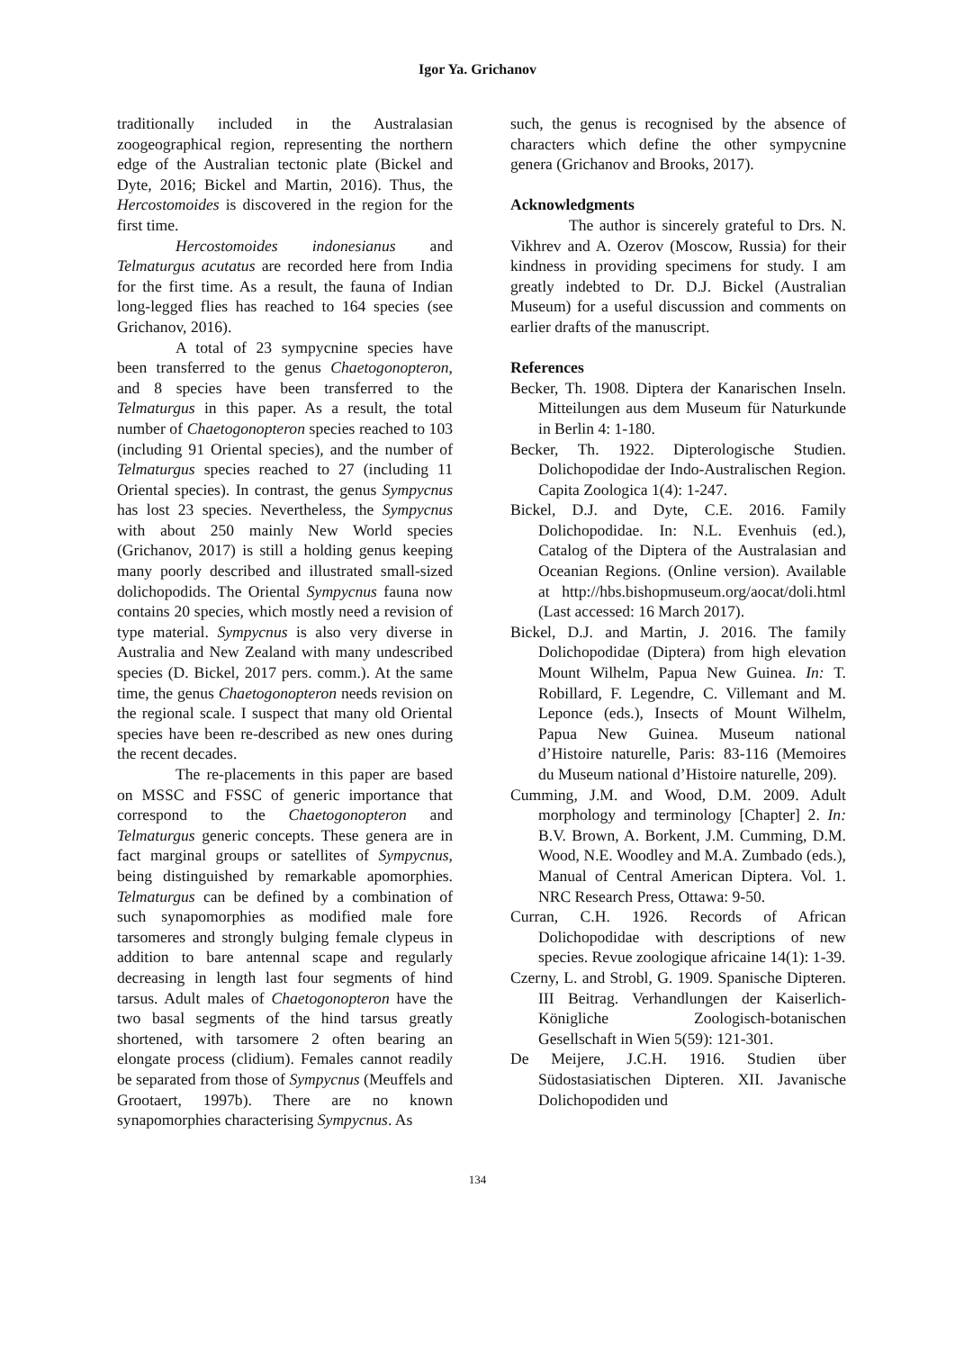Igor Ya. Grichanov
traditionally included in the Australasian zoogeographical region, representing the northern edge of the Australian tectonic plate (Bickel and Dyte, 2016; Bickel and Martin, 2016). Thus, the Hercostomoides is discovered in the region for the first time.
Hercostomoides indonesianus and Telmaturgus acutatus are recorded here from India for the first time. As a result, the fauna of Indian long-legged flies has reached to 164 species (see Grichanov, 2016).
A total of 23 sympycnine species have been transferred to the genus Chaetogonopteron, and 8 species have been transferred to the Telmaturgus in this paper. As a result, the total number of Chaetogonopteron species reached to 103 (including 91 Oriental species), and the number of Telmaturgus species reached to 27 (including 11 Oriental species). In contrast, the genus Sympycnus has lost 23 species. Nevertheless, the Sympycnus with about 250 mainly New World species (Grichanov, 2017) is still a holding genus keeping many poorly described and illustrated small-sized dolichopodids. The Oriental Sympycnus fauna now contains 20 species, which mostly need a revision of type material. Sympycnus is also very diverse in Australia and New Zealand with many undescribed species (D. Bickel, 2017 pers. comm.). At the same time, the genus Chaetogonopteron needs revision on the regional scale. I suspect that many old Oriental species have been re-described as new ones during the recent decades.
The re-placements in this paper are based on MSSC and FSSC of generic importance that correspond to the Chaetogonopteron and Telmaturgus generic concepts. These genera are in fact marginal groups or satellites of Sympycnus, being distinguished by remarkable apomorphies. Telmaturgus can be defined by a combination of such synapomorphies as modified male fore tarsomeres and strongly bulging female clypeus in addition to bare antennal scape and regularly decreasing in length last four segments of hind tarsus. Adult males of Chaetogonopteron have the two basal segments of the hind tarsus greatly shortened, with tarsomere 2 often bearing an elongate process (clidium). Females cannot readily be separated from those of Sympycnus (Meuffels and Grootaert, 1997b). There are no known synapomorphies characterising Sympycnus. As
such, the genus is recognised by the absence of characters which define the other sympycnine genera (Grichanov and Brooks, 2017).
Acknowledgments
The author is sincerely grateful to Drs. N. Vikhrev and A. Ozerov (Moscow, Russia) for their kindness in providing specimens for study. I am greatly indebted to Dr. D.J. Bickel (Australian Museum) for a useful discussion and comments on earlier drafts of the manuscript.
References
Becker, Th. 1908. Diptera der Kanarischen Inseln. Mitteilungen aus dem Museum für Naturkunde in Berlin 4: 1-180.
Becker, Th. 1922. Dipterologische Studien. Dolichopodidae der Indo-Australischen Region. Capita Zoologica 1(4): 1-247.
Bickel, D.J. and Dyte, C.E. 2016. Family Dolichopodidae. In: N.L. Evenhuis (ed.), Catalog of the Diptera of the Australasian and Oceanian Regions. (Online version). Available at http://hbs.bishopmuseum.org/aocat/doli.html (Last accessed: 16 March 2017).
Bickel, D.J. and Martin, J. 2016. The family Dolichopodidae (Diptera) from high elevation Mount Wilhelm, Papua New Guinea. In: T. Robillard, F. Legendre, C. Villemant and M. Leponce (eds.), Insects of Mount Wilhelm, Papua New Guinea. Museum national d’Histoire naturelle, Paris: 83-116 (Memoires du Museum national d’Histoire naturelle, 209).
Cumming, J.M. and Wood, D.M. 2009. Adult morphology and terminology [Chapter] 2. In: B.V. Brown, A. Borkent, J.M. Cumming, D.M. Wood, N.E. Woodley and M.A. Zumbado (eds.), Manual of Central American Diptera. Vol. 1. NRC Research Press, Ottawa: 9-50.
Curran, C.H. 1926. Records of African Dolichopodidae with descriptions of new species. Revue zoologique africaine 14(1): 1-39.
Czerny, L. and Strobl, G. 1909. Spanische Dipteren. III Beitrag. Verhandlungen der Kaiserlich-Königliche Zoologisch-botanischen Gesellschaft in Wien 5(59): 121-301.
De Meijere, J.C.H. 1916. Studien über Südostasiatischen Dipteren. XII. Javanische Dolichopodiden und
134